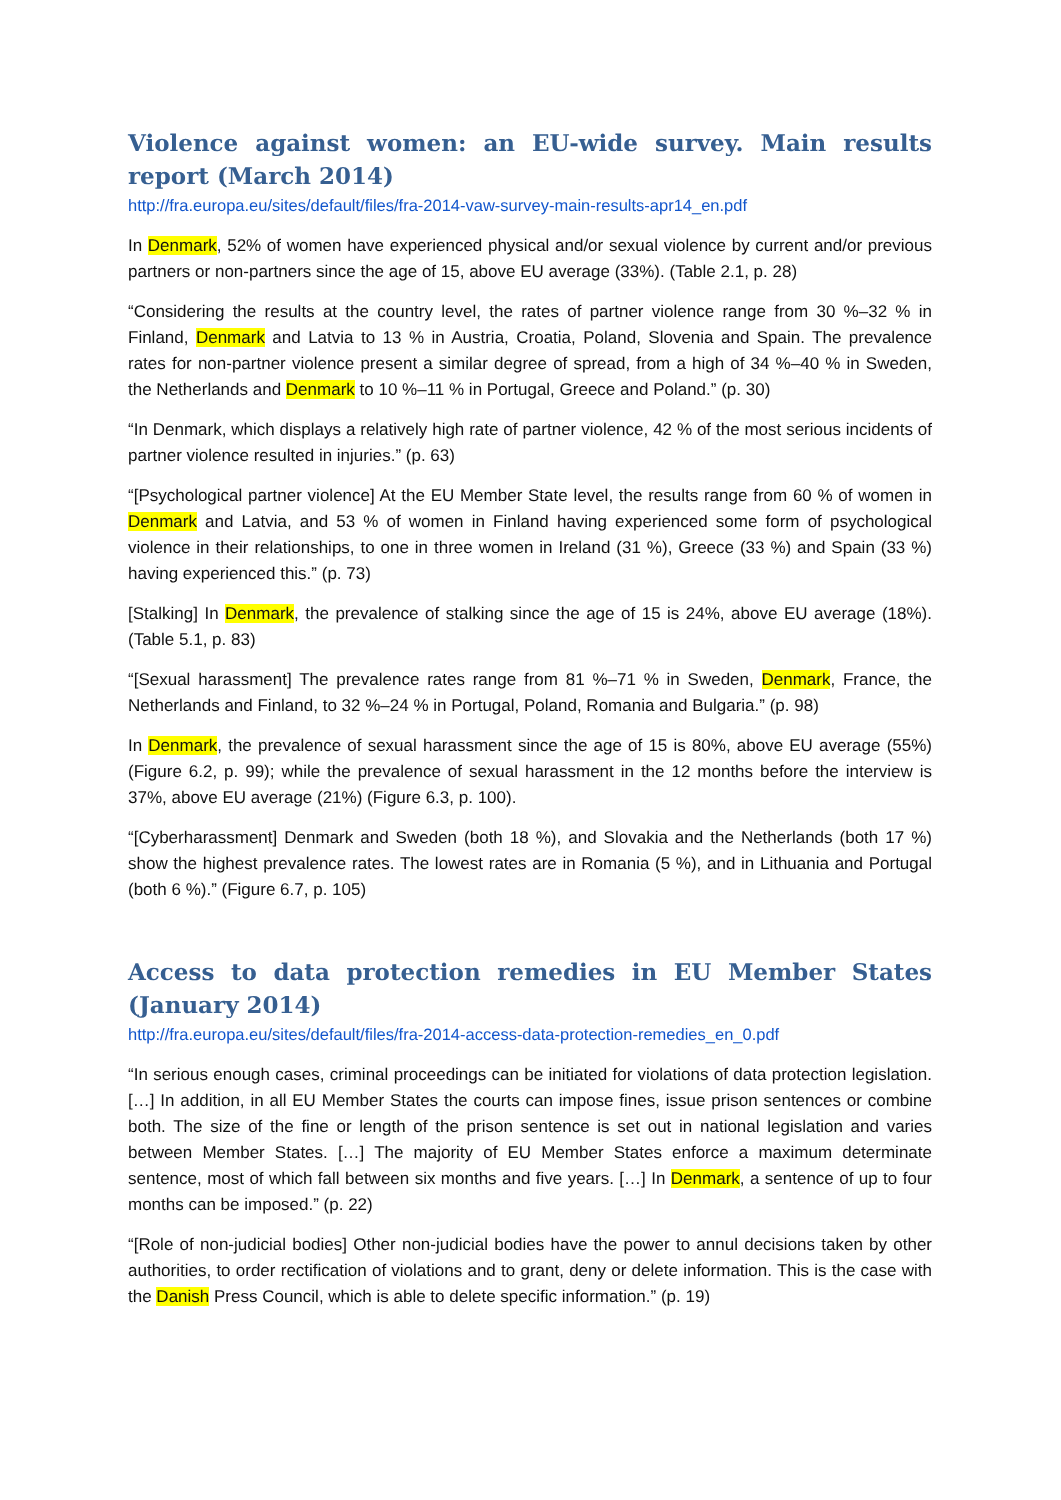Violence against women: an EU-wide survey. Main results report (March 2014)
http://fra.europa.eu/sites/default/files/fra-2014-vaw-survey-main-results-apr14_en.pdf
In Denmark, 52% of women have experienced physical and/or sexual violence by current and/or previous partners or non-partners since the age of 15, above EU average (33%). (Table 2.1, p. 28)
“Considering the results at the country level, the rates of partner violence range from 30 %–32 % in Finland, Denmark and Latvia to 13 % in Austria, Croatia, Poland, Slovenia and Spain. The prevalence rates for non-partner violence present a similar degree of spread, from a high of 34 %–40 % in Sweden, the Netherlands and Denmark to 10 %–11 % in Portugal, Greece and Poland.” (p. 30)
“In Denmark, which displays a relatively high rate of partner violence, 42 % of the most serious incidents of partner violence resulted in injuries.” (p. 63)
“[Psychological partner violence] At the EU Member State level, the results range from 60 % of women in Denmark and Latvia, and 53 % of women in Finland having experienced some form of psychological violence in their relationships, to one in three women in Ireland (31 %), Greece (33 %) and Spain (33 %) having experienced this.” (p. 73)
[Stalking] In Denmark, the prevalence of stalking since the age of 15 is 24%, above EU average (18%). (Table 5.1, p. 83)
“[Sexual harassment] The prevalence rates range from 81 %–71 % in Sweden, Denmark, France, the Netherlands and Finland, to 32 %–24 % in Portugal, Poland, Romania and Bulgaria.” (p. 98)
In Denmark, the prevalence of sexual harassment since the age of 15 is 80%, above EU average (55%) (Figure 6.2, p. 99); while the prevalence of sexual harassment in the 12 months before the interview is 37%, above EU average (21%) (Figure 6.3, p. 100).
“[Cyberharassment] Denmark and Sweden (both 18 %), and Slovakia and the Netherlands (both 17 %) show the highest prevalence rates. The lowest rates are in Romania (5 %), and in Lithuania and Portugal (both 6 %).” (Figure 6.7, p. 105)
Access to data protection remedies in EU Member States (January 2014)
http://fra.europa.eu/sites/default/files/fra-2014-access-data-protection-remedies_en_0.pdf
“In serious enough cases, criminal proceedings can be initiated for violations of data protection legislation. […] In addition, in all EU Member States the courts can impose fines, issue prison sentences or combine both. The size of the fine or length of the prison sentence is set out in national legislation and varies between Member States. […] The majority of EU Member States enforce a maximum determinate sentence, most of which fall between six months and five years. […] In Denmark, a sentence of up to four months can be imposed.” (p. 22)
“[Role of non-judicial bodies] Other non-judicial bodies have the power to annul decisions taken by other authorities, to order rectification of violations and to grant, deny or delete information. This is the case with the Danish Press Council, which is able to delete specific information.” (p. 19)